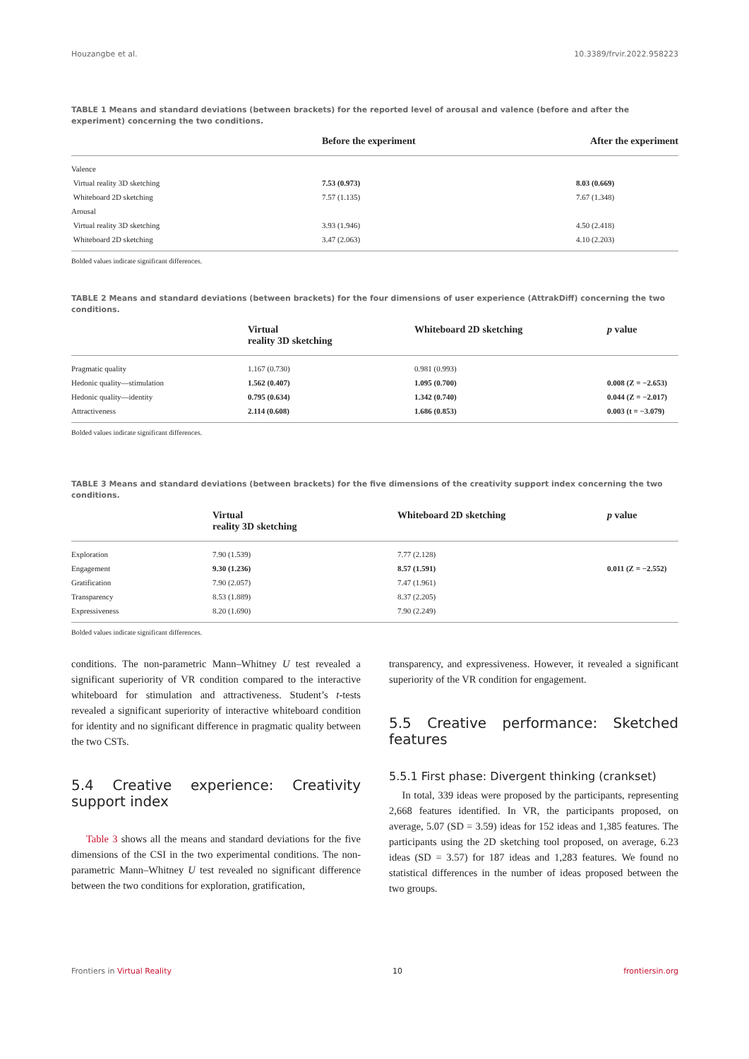Houzangbe et al. 10.3389/frvir.2022.958223
TABLE 1 Means and standard deviations (between brackets) for the reported level of arousal and valence (before and after the experiment) concerning the two conditions.
| | Before the experiment | After the experiment |
| --- | --- | --- |
| Valence | | |
| Virtual reality 3D sketching | 7.53 (0.973) | 8.03 (0.669) |
| Whiteboard 2D sketching | 7.57 (1.135) | 7.67 (1.348) |
| Arousal | | |
| Virtual reality 3D sketching | 3.93 (1.946) | 4.50 (2.418) |
| Whiteboard 2D sketching | 3.47 (2.063) | 4.10 (2.203) |
Bolded values indicate significant differences.
TABLE 2 Means and standard deviations (between brackets) for the four dimensions of user experience (AttrakDiff) concerning the two conditions.
| | Virtual reality 3D sketching | Whiteboard 2D sketching | p value |
| --- | --- | --- | --- |
| Pragmatic quality | 1.167 (0.730) | 0.981 (0.993) | |
| Hedonic quality—stimulation | 1.562 (0.407) | 1.095 (0.700) | 0.008 (Z = −2.653) |
| Hedonic quality—identity | 0.795 (0.634) | 1.342 (0.740) | 0.044 (Z = −2.017) |
| Attractiveness | 2.114 (0.608) | 1.686 (0.853) | 0.003 (t = −3.079) |
Bolded values indicate significant differences.
TABLE 3 Means and standard deviations (between brackets) for the five dimensions of the creativity support index concerning the two conditions.
| | Virtual reality 3D sketching | Whiteboard 2D sketching | p value |
| --- | --- | --- | --- |
| Exploration | 7.90 (1.539) | 7.77 (2.128) | |
| Engagement | 9.30 (1.236) | 8.57 (1.591) | 0.011 (Z = −2.552) |
| Gratification | 7.90 (2.057) | 7.47 (1.961) | |
| Transparency | 8.53 (1.889) | 8.37 (2.205) | |
| Expressiveness | 8.20 (1.690) | 7.90 (2.249) | |
Bolded values indicate significant differences.
conditions. The non-parametric Mann–Whitney U test revealed a significant superiority of VR condition compared to the interactive whiteboard for stimulation and attractiveness. Student’s t-tests revealed a significant superiority of interactive whiteboard condition for identity and no significant difference in pragmatic quality between the two CSTs.
5.4 Creative experience: Creativity support index
Table 3 shows all the means and standard deviations for the five dimensions of the CSI in the two experimental conditions. The non-parametric Mann–Whitney U test revealed no significant difference between the two conditions for exploration, gratification,
transparency, and expressiveness. However, it revealed a significant superiority of the VR condition for engagement.
5.5 Creative performance: Sketched features
5.5.1 First phase: Divergent thinking (crankset)
In total, 339 ideas were proposed by the participants, representing 2,668 features identified. In VR, the participants proposed, on average, 5.07 (SD = 3.59) ideas for 152 ideas and 1,385 features. The participants using the 2D sketching tool proposed, on average, 6.23 ideas (SD = 3.57) for 187 ideas and 1,283 features. We found no statistical differences in the number of ideas proposed between the two groups.
Frontiers in Virtual Reality 10 frontiersin.org